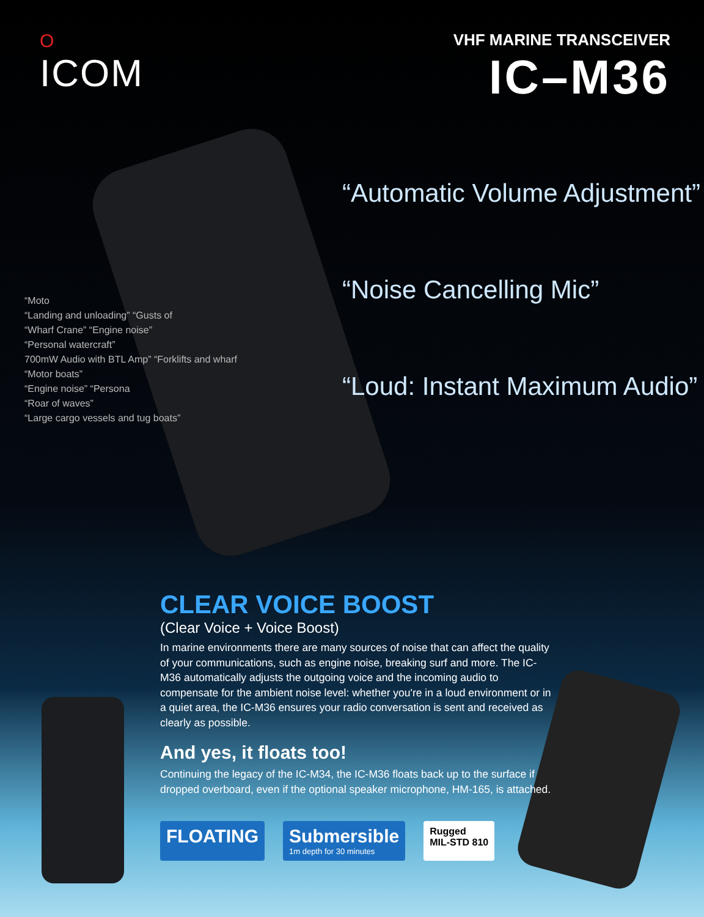O
ICOM
VHF MARINE TRANSCEIVER
IC–M36
“Automatic Volume Adjustment”
“Noise Cancelling Mic”
“Loud: Instant Maximum Audio”
“Moto
“Landing and unloading” “Gusts of
“Wharf Crane” “Engine noise”
“Personal watercraft”
700mW Audio with BTL Amp” “Forklifts and wharf
“Motor boats”
“Engine noise” “Persona
“Roar of waves”
“Large cargo vessels and tug boats”
CLEAR VOICE BOOST
(Clear Voice + Voice Boost)
In marine environments there are many sources of noise that can affect the quality of your communications, such as engine noise, breaking surf and more. The IC-M36 automatically adjusts the outgoing voice and the incoming audio to compensate for the ambient noise level: whether you're in a loud environment or in a quiet area, the IC-M36 ensures your radio conversation is sent and received as clearly as possible.
And yes, it floats too!
Continuing the legacy of the IC-M34, the IC-M36 floats back up to the surface if dropped overboard, even if the optional speaker microphone, HM-165, is attached.
FLOATING Submersible
1m depth for 30 minutes
Rugged
MIL-STD 810